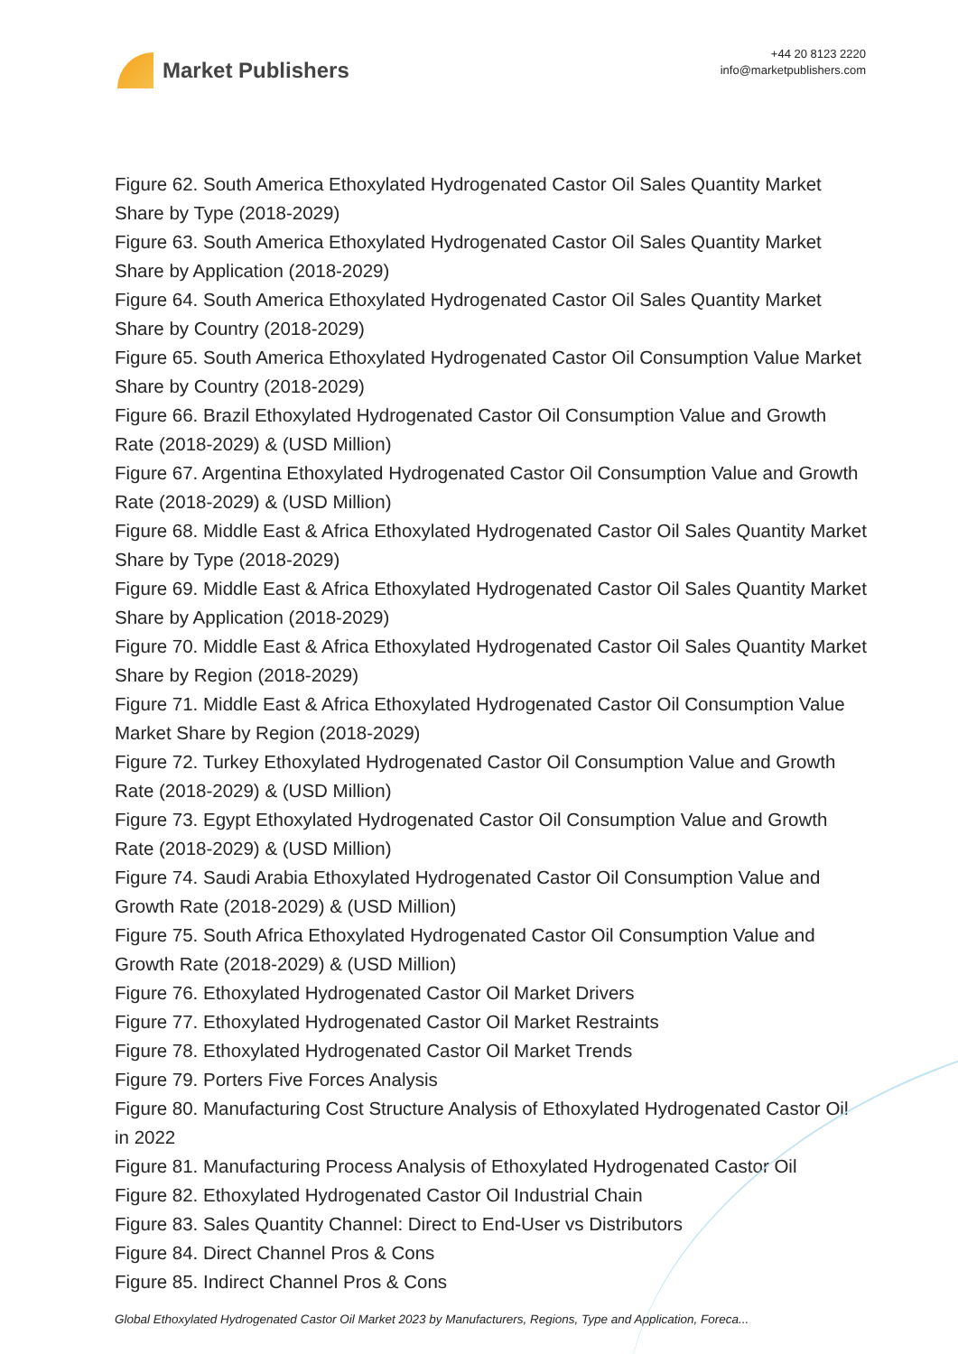Market Publishers
+44 20 8123 2220
info@marketpublishers.com
Figure 62. South America Ethoxylated Hydrogenated Castor Oil Sales Quantity Market Share by Type (2018-2029)
Figure 63. South America Ethoxylated Hydrogenated Castor Oil Sales Quantity Market Share by Application (2018-2029)
Figure 64. South America Ethoxylated Hydrogenated Castor Oil Sales Quantity Market Share by Country (2018-2029)
Figure 65. South America Ethoxylated Hydrogenated Castor Oil Consumption Value Market Share by Country (2018-2029)
Figure 66. Brazil Ethoxylated Hydrogenated Castor Oil Consumption Value and Growth Rate (2018-2029) & (USD Million)
Figure 67. Argentina Ethoxylated Hydrogenated Castor Oil Consumption Value and Growth Rate (2018-2029) & (USD Million)
Figure 68. Middle East & Africa Ethoxylated Hydrogenated Castor Oil Sales Quantity Market Share by Type (2018-2029)
Figure 69. Middle East & Africa Ethoxylated Hydrogenated Castor Oil Sales Quantity Market Share by Application (2018-2029)
Figure 70. Middle East & Africa Ethoxylated Hydrogenated Castor Oil Sales Quantity Market Share by Region (2018-2029)
Figure 71. Middle East & Africa Ethoxylated Hydrogenated Castor Oil Consumption Value Market Share by Region (2018-2029)
Figure 72. Turkey Ethoxylated Hydrogenated Castor Oil Consumption Value and Growth Rate (2018-2029) & (USD Million)
Figure 73. Egypt Ethoxylated Hydrogenated Castor Oil Consumption Value and Growth Rate (2018-2029) & (USD Million)
Figure 74. Saudi Arabia Ethoxylated Hydrogenated Castor Oil Consumption Value and Growth Rate (2018-2029) & (USD Million)
Figure 75. South Africa Ethoxylated Hydrogenated Castor Oil Consumption Value and Growth Rate (2018-2029) & (USD Million)
Figure 76. Ethoxylated Hydrogenated Castor Oil Market Drivers
Figure 77. Ethoxylated Hydrogenated Castor Oil Market Restraints
Figure 78. Ethoxylated Hydrogenated Castor Oil Market Trends
Figure 79. Porters Five Forces Analysis
Figure 80. Manufacturing Cost Structure Analysis of Ethoxylated Hydrogenated Castor Oil in 2022
Figure 81. Manufacturing Process Analysis of Ethoxylated Hydrogenated Castor Oil
Figure 82. Ethoxylated Hydrogenated Castor Oil Industrial Chain
Figure 83. Sales Quantity Channel: Direct to End-User vs Distributors
Figure 84. Direct Channel Pros & Cons
Figure 85. Indirect Channel Pros & Cons
Global Ethoxylated Hydrogenated Castor Oil Market 2023 by Manufacturers, Regions, Type and Application, Foreca...